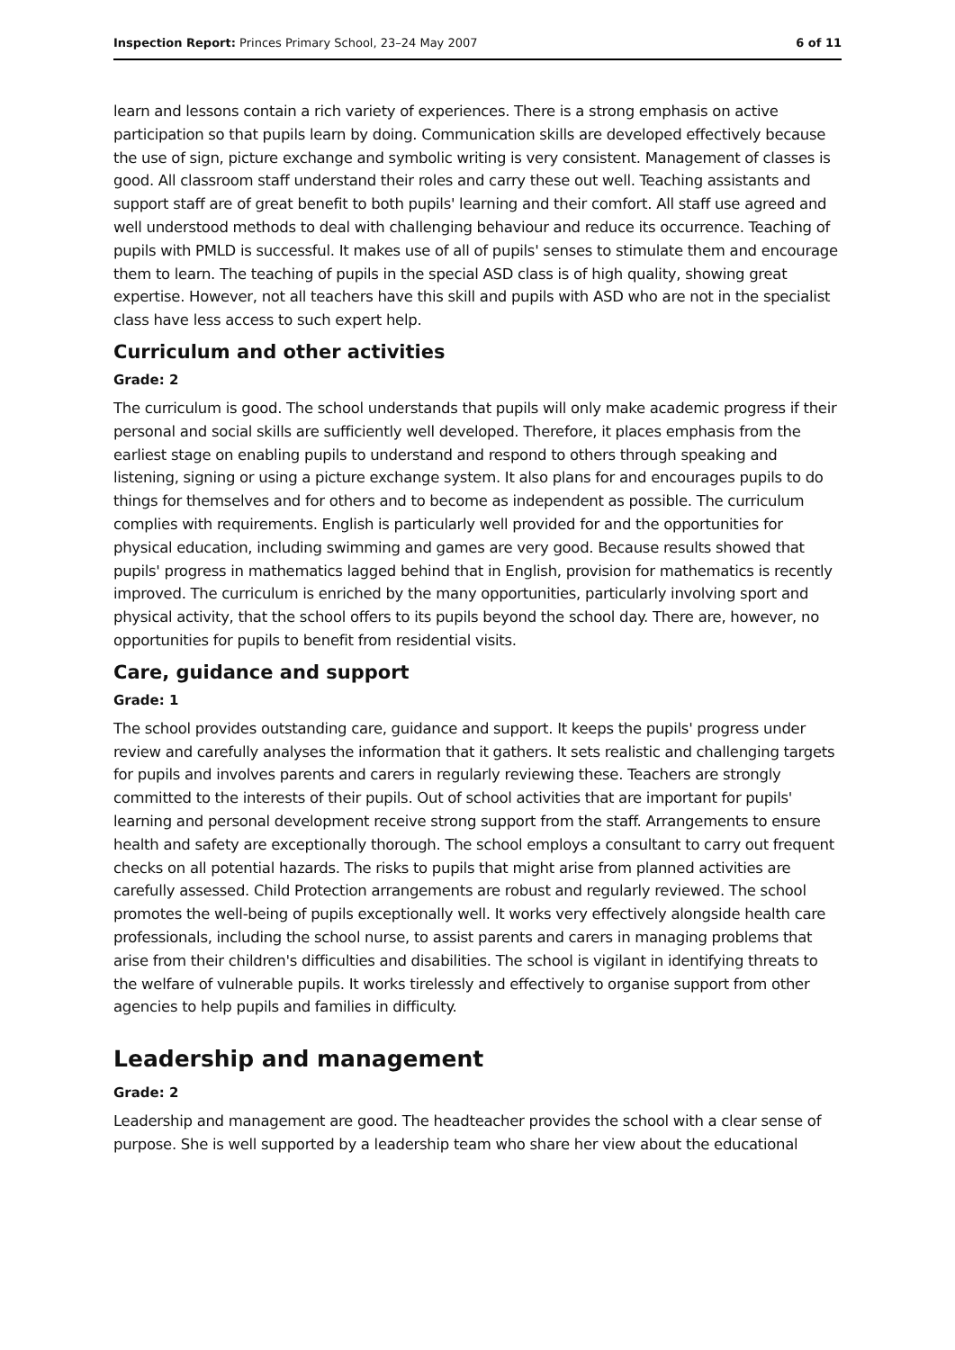Inspection Report: Princes Primary School, 23–24 May 2007 6 of 11
learn and lessons contain a rich variety of experiences. There is a strong emphasis on active participation so that pupils learn by doing. Communication skills are developed effectively because the use of sign, picture exchange and symbolic writing is very consistent. Management of classes is good. All classroom staff understand their roles and carry these out well. Teaching assistants and support staff are of great benefit to both pupils' learning and their comfort. All staff use agreed and well understood methods to deal with challenging behaviour and reduce its occurrence. Teaching of pupils with PMLD is successful. It makes use of all of pupils' senses to stimulate them and encourage them to learn. The teaching of pupils in the special ASD class is of high quality, showing great expertise. However, not all teachers have this skill and pupils with ASD who are not in the specialist class have less access to such expert help.
Curriculum and other activities
Grade: 2
The curriculum is good. The school understands that pupils will only make academic progress if their personal and social skills are sufficiently well developed. Therefore, it places emphasis from the earliest stage on enabling pupils to understand and respond to others through speaking and listening, signing or using a picture exchange system. It also plans for and encourages pupils to do things for themselves and for others and to become as independent as possible. The curriculum complies with requirements. English is particularly well provided for and the opportunities for physical education, including swimming and games are very good. Because results showed that pupils' progress in mathematics lagged behind that in English, provision for mathematics is recently improved. The curriculum is enriched by the many opportunities, particularly involving sport and physical activity, that the school offers to its pupils beyond the school day. There are, however, no opportunities for pupils to benefit from residential visits.
Care, guidance and support
Grade: 1
The school provides outstanding care, guidance and support. It keeps the pupils' progress under review and carefully analyses the information that it gathers. It sets realistic and challenging targets for pupils and involves parents and carers in regularly reviewing these. Teachers are strongly committed to the interests of their pupils. Out of school activities that are important for pupils' learning and personal development receive strong support from the staff. Arrangements to ensure health and safety are exceptionally thorough. The school employs a consultant to carry out frequent checks on all potential hazards. The risks to pupils that might arise from planned activities are carefully assessed. Child Protection arrangements are robust and regularly reviewed. The school promotes the well-being of pupils exceptionally well. It works very effectively alongside health care professionals, including the school nurse, to assist parents and carers in managing problems that arise from their children's difficulties and disabilities. The school is vigilant in identifying threats to the welfare of vulnerable pupils. It works tirelessly and effectively to organise support from other agencies to help pupils and families in difficulty.
Leadership and management
Grade: 2
Leadership and management are good. The headteacher provides the school with a clear sense of purpose. She is well supported by a leadership team who share her view about the educational